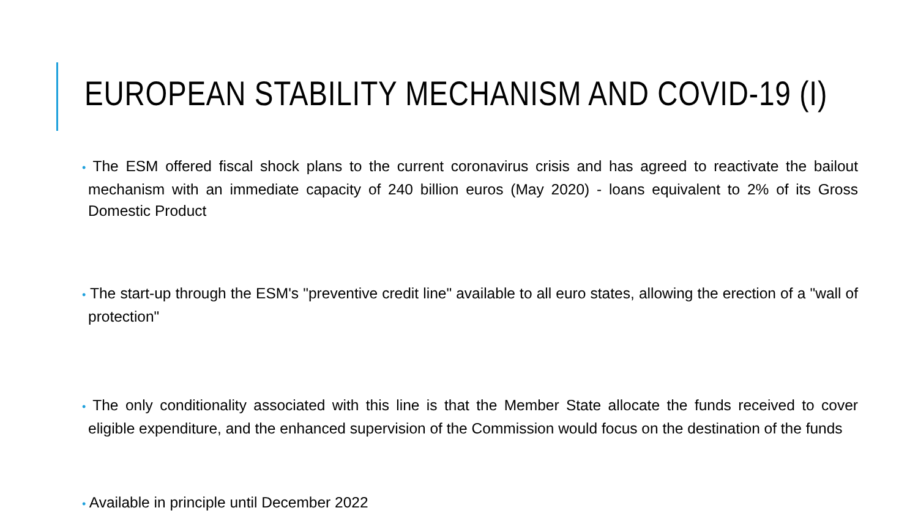EUROPEAN STABILITY MECHANISM AND COVID-19 (I)
• The ESM offered fiscal shock plans to the current coronavirus crisis and has agreed to reactivate the bailout mechanism with an immediate capacity of 240 billion euros (May 2020) - loans equivalent to 2% of its Gross Domestic Product
• The start-up through the ESM's "preventive credit line" available to all euro states, allowing the erection of a "wall of protection"
• The only conditionality associated with this line is that the Member State allocate the funds received to cover eligible expenditure, and the enhanced supervision of the Commission would focus on the destination of the funds
• Available in principle until December 2022